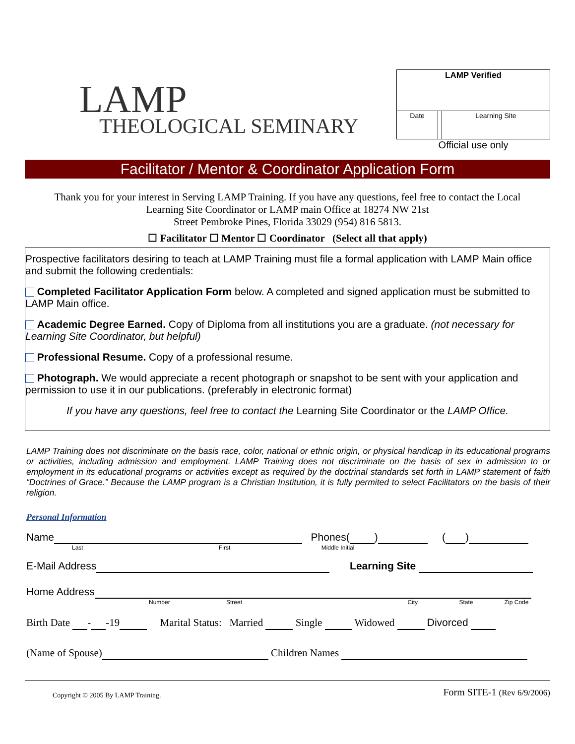LAMP
THEOLOGICAL SEMINARY
| LAMP Verified | | |
| Date | | Learning Site |
Official use only
Facilitator / Mentor & Coordinator Application Form
Thank you for your interest in Serving LAMP Training. If you have any questions, feel free to contact the Local
Learning Site Coordinator or LAMP main Office at 18274 NW 21st
Street Pembroke Pines, Florida 33029 (954) 816 5813.
☐ Facilitator ☐ Mentor ☐ Coordinator (Select all that apply)
Prospective facilitators desiring to teach at LAMP Training must file a formal application with LAMP Main office and submit the following credentials:
Completed Facilitator Application Form below. A completed and signed application must be submitted to LAMP Main office.
Academic Degree Earned. Copy of Diploma from all institutions you are a graduate. (not necessary for Learning Site Coordinator, but helpful)
Professional Resume. Copy of a professional resume.
Photograph. We would appreciate a recent photograph or snapshot to be sent with your application and permission to use it in our publications. (preferably in electronic format)
If you have any questions, feel free to contact the Learning Site Coordinator or the LAMP Office.
LAMP Training does not discriminate on the basis race, color, national or ethnic origin, or physical handicap in its educational programs or activities, including admission and employment. LAMP Training does not discriminate on the basis of sex in admission to or employment in its educational programs or activities except as required by the doctrinal standards set forth in LAMP statement of faith “Doctrines of Grace.” Because the LAMP program is a Christian Institution, it is fully permited to select Facilitators on the basis of their religion.
Personal Information
Name Phones( ) ( )
Last First Middle Initial
E-Mail Address Learning Site
Home Address
Number Street City State Zip Code
Birth Date - -19 Marital Status: Married Single Widowed Divorced
(Name of Spouse) Children Names
Copyright © 2005 By LAMP Training. Form SITE-1 (Rev 6/9/2006)